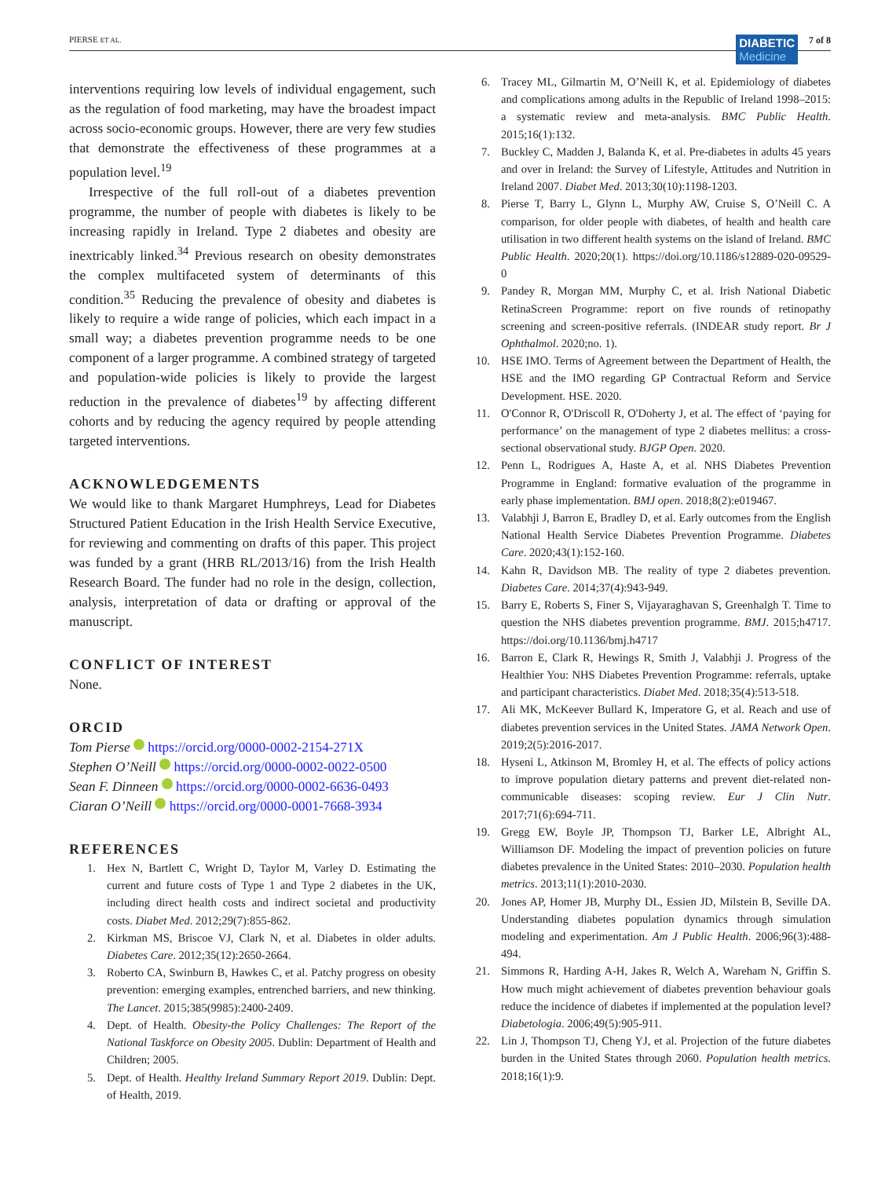PIERSE ET AL.
DIABETIC
Medicine
7 of 8
interventions requiring low levels of individual engagement, such as the regulation of food marketing, may have the broadest impact across socio-economic groups. However, there are very few studies that demonstrate the effectiveness of these programmes at a population level.<sup>19</sup>
Irrespective of the full roll-out of a diabetes prevention programme, the number of people with diabetes is likely to be increasing rapidly in Ireland. Type 2 diabetes and obesity are inextricably linked.<sup>34</sup> Previous research on obesity demonstrates the complex multifaceted system of determinants of this condition.<sup>35</sup> Reducing the prevalence of obesity and diabetes is likely to require a wide range of policies, which each impact in a small way; a diabetes prevention programme needs to be one component of a larger programme. A combined strategy of targeted and population-wide policies is likely to provide the largest reduction in the prevalence of diabetes<sup>19</sup> by affecting different cohorts and by reducing the agency required by people attending targeted interventions.
ACKNOWLEDGEMENTS
We would like to thank Margaret Humphreys, Lead for Diabetes Structured Patient Education in the Irish Health Service Executive, for reviewing and commenting on drafts of this paper. This project was funded by a grant (HRB RL/2013/16) from the Irish Health Research Board. The funder had no role in the design, collection, analysis, interpretation of data or drafting or approval of the manuscript.
CONFLICT OF INTEREST
None.
ORCID
Tom Pierse https://orcid.org/0000-0002-2154-271X
Stephen O’Neill https://orcid.org/0000-0002-0022-0500
Sean F. Dinneen https://orcid.org/0000-0002-6636-0493
Ciaran O’Neill https://orcid.org/0000-0001-7668-3934
REFERENCES
1. Hex N, Bartlett C, Wright D, Taylor M, Varley D. Estimating the current and future costs of Type 1 and Type 2 diabetes in the UK, including direct health costs and indirect societal and productivity costs. Diabet Med. 2012;29(7):855-862.
2. Kirkman MS, Briscoe VJ, Clark N, et al. Diabetes in older adults. Diabetes Care. 2012;35(12):2650-2664.
3. Roberto CA, Swinburn B, Hawkes C, et al. Patchy progress on obesity prevention: emerging examples, entrenched barriers, and new thinking. The Lancet. 2015;385(9985):2400-2409.
4. Dept. of Health. Obesity-the Policy Challenges: The Report of the National Taskforce on Obesity 2005. Dublin: Department of Health and Children; 2005.
5. Dept. of Health. Healthy Ireland Summary Report 2019. Dublin: Dept. of Health, 2019.
6. Tracey ML, Gilmartin M, O’Neill K, et al. Epidemiology of diabetes and complications among adults in the Republic of Ireland 1998–2015: a systematic review and meta-analysis. BMC Public Health. 2015;16(1):132.
7. Buckley C, Madden J, Balanda K, et al. Pre-diabetes in adults 45 years and over in Ireland: the Survey of Lifestyle, Attitudes and Nutrition in Ireland 2007. Diabet Med. 2013;30(10):1198-1203.
8. Pierse T, Barry L, Glynn L, Murphy AW, Cruise S, O’Neill C. A comparison, for older people with diabetes, of health and health care utilisation in two different health systems on the island of Ireland. BMC Public Health. 2020;20(1). https://doi.org/10.1186/s12889-020-09529-0
9. Pandey R, Morgan MM, Murphy C, et al. Irish National Diabetic RetinaScreen Programme: report on five rounds of retinopathy screening and screen-positive referrals. (INDEAR study report. Br J Ophthalmol. 2020;no. 1).
10. HSE IMO. Terms of Agreement between the Department of Health, the HSE and the IMO regarding GP Contractual Reform and Service Development. HSE. 2020.
11. O'Connor R, O'Driscoll R, O'Doherty J, et al. The effect of ‘paying for performance’ on the management of type 2 diabetes mellitus: a cross-sectional observational study. BJGP Open. 2020.
12. Penn L, Rodrigues A, Haste A, et al. NHS Diabetes Prevention Programme in England: formative evaluation of the programme in early phase implementation. BMJ open. 2018;8(2):e019467.
13. Valabhji J, Barron E, Bradley D, et al. Early outcomes from the English National Health Service Diabetes Prevention Programme. Diabetes Care. 2020;43(1):152-160.
14. Kahn R, Davidson MB. The reality of type 2 diabetes prevention. Diabetes Care. 2014;37(4):943-949.
15. Barry E, Roberts S, Finer S, Vijayaraghavan S, Greenhalgh T. Time to question the NHS diabetes prevention programme. BMJ. 2015;h4717. https://doi.org/10.1136/bmj.h4717
16. Barron E, Clark R, Hewings R, Smith J, Valabhji J. Progress of the Healthier You: NHS Diabetes Prevention Programme: referrals, uptake and participant characteristics. Diabet Med. 2018;35(4):513-518.
17. Ali MK, McKeever Bullard K, Imperatore G, et al. Reach and use of diabetes prevention services in the United States. JAMA Network Open. 2019;2(5):2016-2017.
18. Hyseni L, Atkinson M, Bromley H, et al. The effects of policy actions to improve population dietary patterns and prevent diet-related non-communicable diseases: scoping review. Eur J Clin Nutr. 2017;71(6):694-711.
19. Gregg EW, Boyle JP, Thompson TJ, Barker LE, Albright AL, Williamson DF. Modeling the impact of prevention policies on future diabetes prevalence in the United States: 2010–2030. Population health metrics. 2013;11(1):2010-2030.
20. Jones AP, Homer JB, Murphy DL, Essien JD, Milstein B, Seville DA. Understanding diabetes population dynamics through simulation modeling and experimentation. Am J Public Health. 2006;96(3):488-494.
21. Simmons R, Harding A-H, Jakes R, Welch A, Wareham N, Griffin S. How much might achievement of diabetes prevention behaviour goals reduce the incidence of diabetes if implemented at the population level? Diabetologia. 2006;49(5):905-911.
22. Lin J, Thompson TJ, Cheng YJ, et al. Projection of the future diabetes burden in the United States through 2060. Population health metrics. 2018;16(1):9.